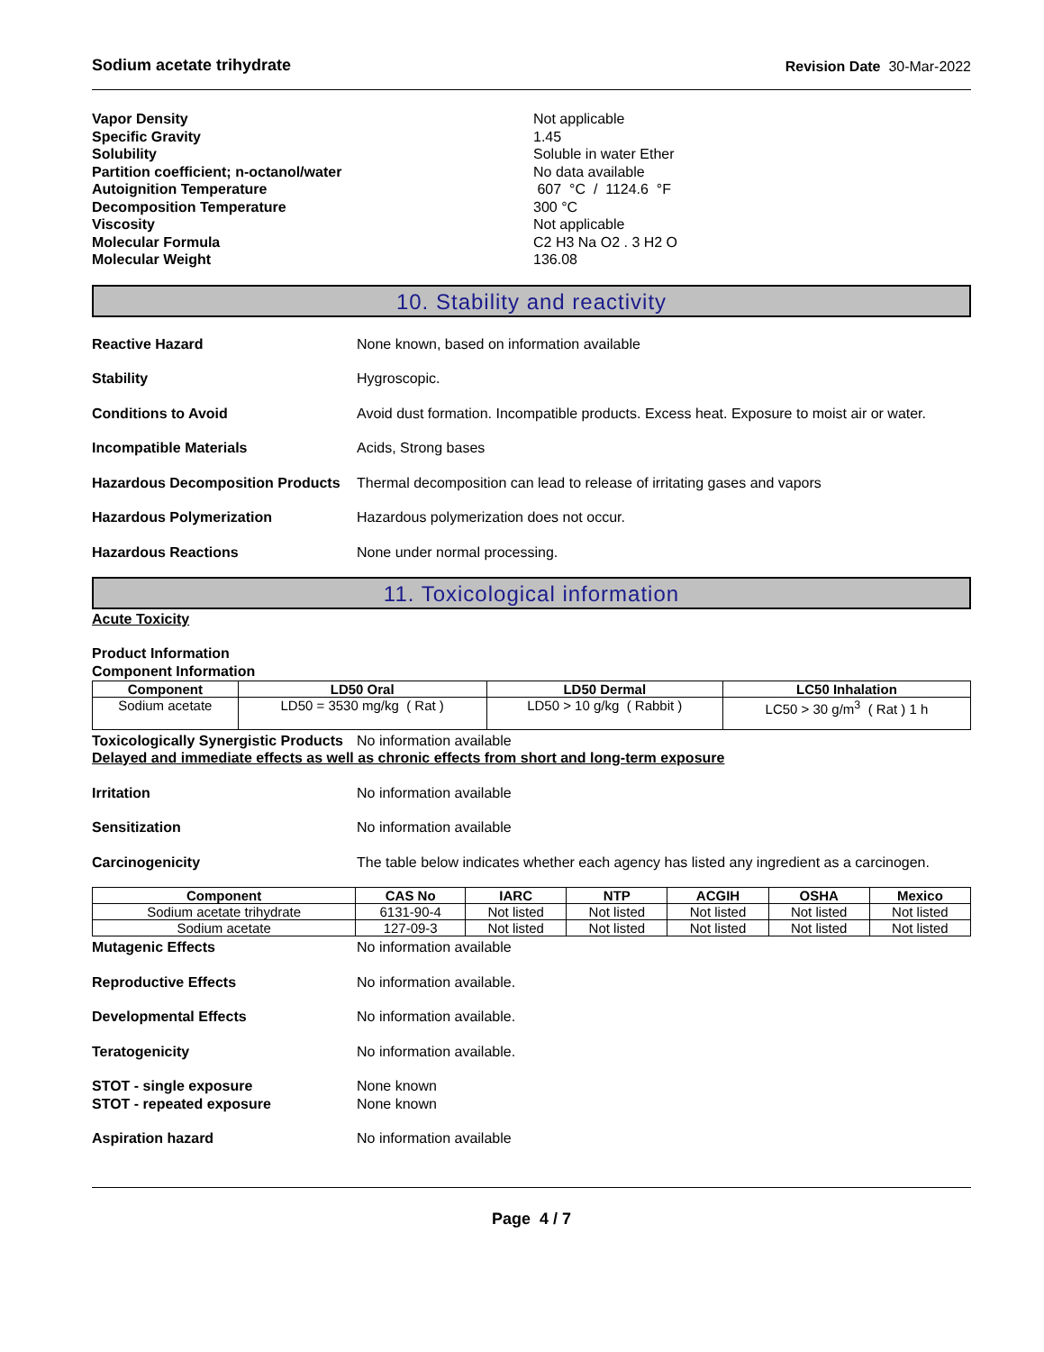Sodium acetate trihydrate Revision Date 30-Mar-2022
Vapor Density Not applicable Specific Gravity 1.45 Solubility Soluble in water Ether Partition coefficient; n-octanol/water No data available Autoignition Temperature 607 °C / 1124.6 °F Decomposition Temperature 300 °C Viscosity Not applicable Molecular Formula C2 H3 Na O2 . 3 H2 O Molecular Weight 136.08
10. Stability and reactivity
Reactive Hazard None known, based on information available Stability Hygroscopic. Conditions to Avoid Avoid dust formation. Incompatible products. Excess heat. Exposure to moist air or water. Incompatible Materials Acids, Strong bases Hazardous Decomposition Products Thermal decomposition can lead to release of irritating gases and vapors Hazardous Polymerization Hazardous polymerization does not occur. Hazardous Reactions None under normal processing.
11. Toxicological information
Acute Toxicity
Product Information
Component Information
| Component | LD50 Oral | LD50 Dermal | LC50 Inhalation |
| --- | --- | --- | --- |
| Sodium acetate | LD50 = 3530 mg/kg ( Rat ) | LD50 > 10 g/kg ( Rabbit ) | LC50 > 30 g/m<sup>3</sup> ( Rat ) 1 h |
Toxicologically Synergistic Products No information available
Delayed and immediate effects as well as chronic effects from short and long-term exposure
Irritation No information available Sensitization No information available Carcinogenicity The table below indicates whether each agency has listed any ingredient as a carcinogen.
| Component | CAS No | IARC | NTP | ACGIH | OSHA | Mexico |
| --- | --- | --- | --- | --- | --- | --- |
| Sodium acetate trihydrate | 6131-90-4 | Not listed | Not listed | Not listed | Not listed | Not listed |
| Sodium acetate | 127-09-3 | Not listed | Not listed | Not listed | Not listed | Not listed |
Mutagenic Effects No information available Reproductive Effects No information available. Developmental Effects No information available. Teratogenicity No information available. STOT - single exposure
STOT - repeated exposure None known
None known Aspiration hazard No information available
Page 4 / 7